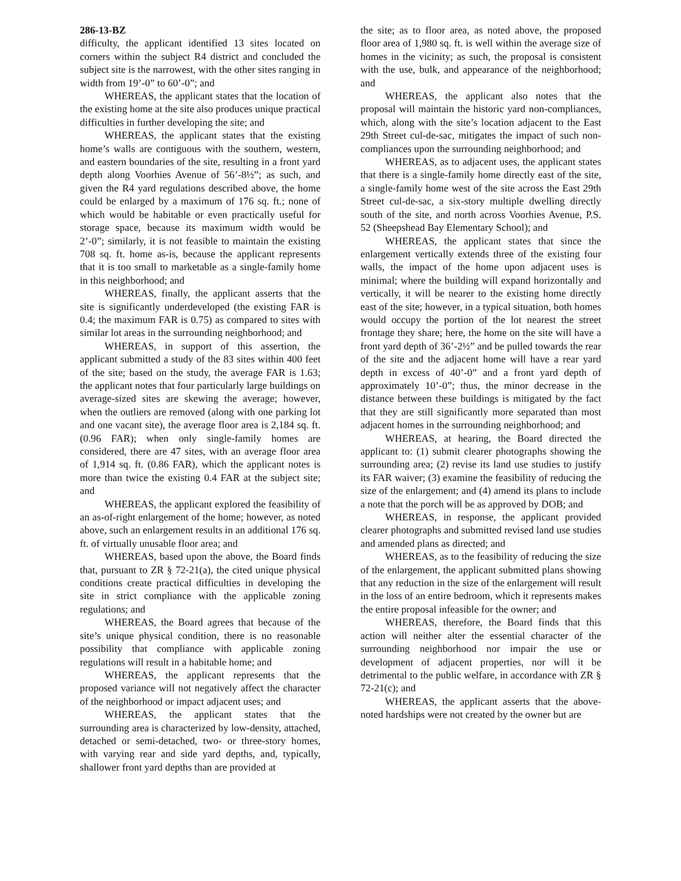286-13-BZ
difficulty, the applicant identified 13 sites located on corners within the subject R4 district and concluded the subject site is the narrowest, with the other sites ranging in width from 19’-0” to 60’-0”; and
WHEREAS, the applicant states that the location of the existing home at the site also produces unique practical difficulties in further developing the site; and
WHEREAS, the applicant states that the existing home’s walls are contiguous with the southern, western, and eastern boundaries of the site, resulting in a front yard depth along Voorhies Avenue of 56’-8½”; as such, and given the R4 yard regulations described above, the home could be enlarged by a maximum of 176 sq. ft.; none of which would be habitable or even practically useful for storage space, because its maximum width would be 2’-0”; similarly, it is not feasible to maintain the existing 708 sq. ft. home as-is, because the applicant represents that it is too small to marketable as a single-family home in this neighborhood; and
WHEREAS, finally, the applicant asserts that the site is significantly underdeveloped (the existing FAR is 0.4; the maximum FAR is 0.75) as compared to sites with similar lot areas in the surrounding neighborhood; and
WHEREAS, in support of this assertion, the applicant submitted a study of the 83 sites within 400 feet of the site; based on the study, the average FAR is 1.63; the applicant notes that four particularly large buildings on average-sized sites are skewing the average; however, when the outliers are removed (along with one parking lot and one vacant site), the average floor area is 2,184 sq. ft. (0.96 FAR); when only single-family homes are considered, there are 47 sites, with an average floor area of 1,914 sq. ft. (0.86 FAR), which the applicant notes is more than twice the existing 0.4 FAR at the subject site; and
WHEREAS, the applicant explored the feasibility of an as-of-right enlargement of the home; however, as noted above, such an enlargement results in an additional 176 sq. ft. of virtually unusable floor area; and
WHEREAS, based upon the above, the Board finds that, pursuant to ZR § 72-21(a), the cited unique physical conditions create practical difficulties in developing the site in strict compliance with the applicable zoning regulations; and
WHEREAS, the Board agrees that because of the site’s unique physical condition, there is no reasonable possibility that compliance with applicable zoning regulations will result in a habitable home; and
WHEREAS, the applicant represents that the proposed variance will not negatively affect the character of the neighborhood or impact adjacent uses; and
WHEREAS, the applicant states that the surrounding area is characterized by low-density, attached, detached or semi-detached, two- or three-story homes, with varying rear and side yard depths, and, typically, shallower front yard depths than are provided at
the site; as to floor area, as noted above, the proposed floor area of 1,980 sq. ft. is well within the average size of homes in the vicinity; as such, the proposal is consistent with the use, bulk, and appearance of the neighborhood; and
WHEREAS, the applicant also notes that the proposal will maintain the historic yard non-compliances, which, along with the site’s location adjacent to the East 29th Street cul-de-sac, mitigates the impact of such non-compliances upon the surrounding neighborhood; and
WHEREAS, as to adjacent uses, the applicant states that there is a single-family home directly east of the site, a single-family home west of the site across the East 29th Street cul-de-sac, a six-story multiple dwelling directly south of the site, and north across Voorhies Avenue, P.S. 52 (Sheepshead Bay Elementary School); and
WHEREAS, the applicant states that since the enlargement vertically extends three of the existing four walls, the impact of the home upon adjacent uses is minimal; where the building will expand horizontally and vertically, it will be nearer to the existing home directly east of the site; however, in a typical situation, both homes would occupy the portion of the lot nearest the street frontage they share; here, the home on the site will have a front yard depth of 36’-2½” and be pulled towards the rear of the site and the adjacent home will have a rear yard depth in excess of 40’-0” and a front yard depth of approximately 10’-0”; thus, the minor decrease in the distance between these buildings is mitigated by the fact that they are still significantly more separated than most adjacent homes in the surrounding neighborhood; and
WHEREAS, at hearing, the Board directed the applicant to: (1) submit clearer photographs showing the surrounding area; (2) revise its land use studies to justify its FAR waiver; (3) examine the feasibility of reducing the size of the enlargement; and (4) amend its plans to include a note that the porch will be as approved by DOB; and
WHEREAS, in response, the applicant provided clearer photographs and submitted revised land use studies and amended plans as directed; and
WHEREAS, as to the feasibility of reducing the size of the enlargement, the applicant submitted plans showing that any reduction in the size of the enlargement will result in the loss of an entire bedroom, which it represents makes the entire proposal infeasible for the owner; and
WHEREAS, therefore, the Board finds that this action will neither alter the essential character of the surrounding neighborhood nor impair the use or development of adjacent properties, nor will it be detrimental to the public welfare, in accordance with ZR § 72-21(c); and
WHEREAS, the applicant asserts that the above-noted hardships were not created by the owner but are